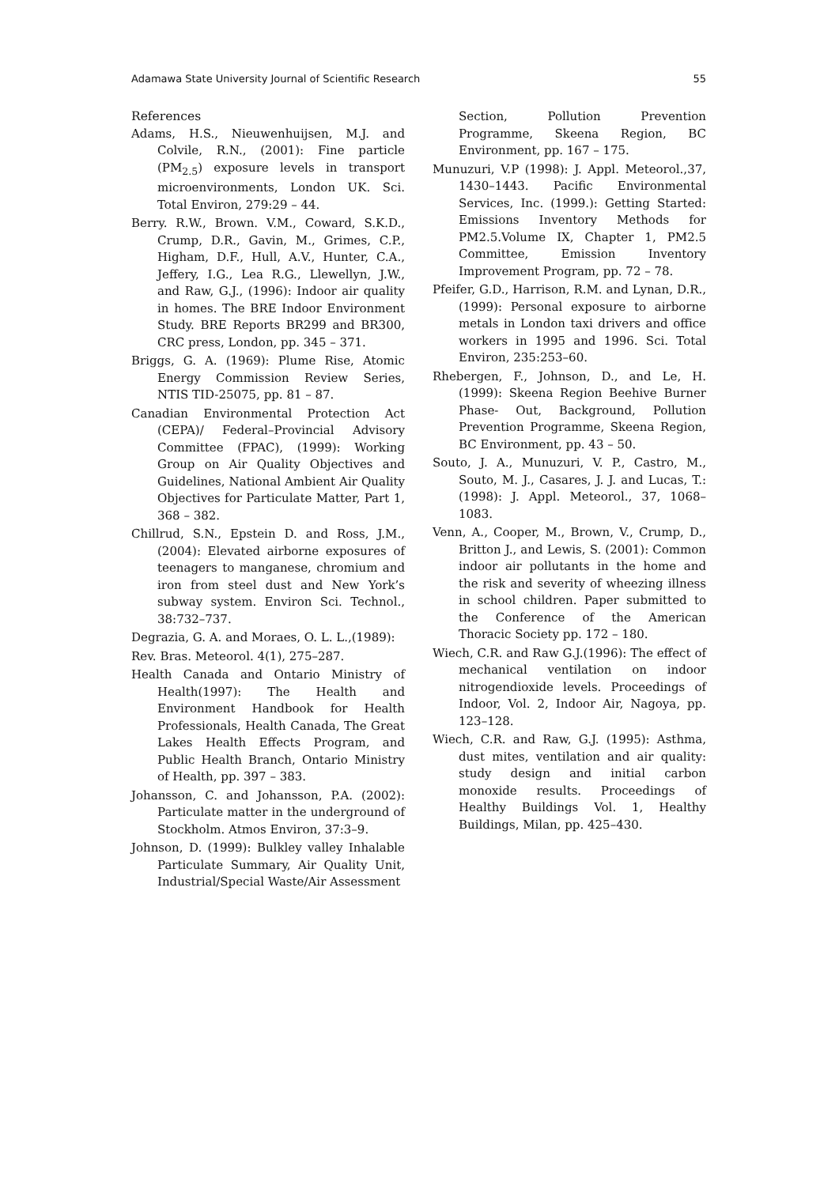Adamawa State University Journal of Scientific Research 55
References
Adams, H.S., Nieuwenhuijsen, M.J. and Colvile, R.N., (2001): Fine particle (PM<sub>2.5</sub>) exposure levels in transport microenvironments, London UK. Sci. Total Environ, 279:29 – 44.
Berry. R.W., Brown. V.M., Coward, S.K.D., Crump, D.R., Gavin, M., Grimes, C.P., Higham, D.F., Hull, A.V., Hunter, C.A., Jeffery, I.G., Lea R.G., Llewellyn, J.W., and Raw, G.J., (1996): Indoor air quality in homes. The BRE Indoor Environment Study. BRE Reports BR299 and BR300, CRC press, London, pp. 345 – 371.
Briggs, G. A. (1969): Plume Rise, Atomic Energy Commission Review Series, NTIS TID-25075, pp. 81 – 87.
Canadian Environmental Protection Act (CEPA)/ Federal–Provincial Advisory Committee (FPAC), (1999): Working Group on Air Quality Objectives and Guidelines, National Ambient Air Quality Objectives for Particulate Matter, Part 1, 368 – 382.
Chillrud, S.N., Epstein D. and Ross, J.M.,(2004): Elevated airborne exposures of teenagers to manganese, chromium and iron from steel dust and New York’s subway system. Environ Sci. Technol., 38:732–737.
Degrazia, G. A. and Moraes, O. L. L.,(1989):
Rev. Bras. Meteorol. 4(1), 275–287.
Health Canada and Ontario Ministry of Health(1997): The Health and Environment Handbook for Health Professionals, Health Canada, The Great Lakes Health Effects Program, and Public Health Branch, Ontario Ministry of Health, pp. 397 – 383.
Johansson, C. and Johansson, P.A. (2002): Particulate matter in the underground of Stockholm. Atmos Environ, 37:3–9.
Johnson, D. (1999): Bulkley valley Inhalable Particulate Summary, Air Quality Unit, Industrial/Special Waste/Air Assessment
Section, Pollution Prevention Programme, Skeena Region, BC Environment, pp. 167 – 175.
Munuzuri, V.P (1998): J. Appl. Meteorol.,37, 1430–1443. Pacific Environmental Services, Inc. (1999.): Getting Started: Emissions Inventory Methods for PM2.5.Volume IX, Chapter 1, PM2.5 Committee, Emission Inventory Improvement Program, pp. 72 – 78.
Pfeifer, G.D., Harrison, R.M. and Lynan, D.R., (1999): Personal exposure to airborne metals in London taxi drivers and office workers in 1995 and 1996. Sci. Total Environ, 235:253–60.
Rhebergen, F., Johnson, D., and Le, H. (1999): Skeena Region Beehive Burner Phase- Out, Background, Pollution Prevention Programme, Skeena Region, BC Environment, pp. 43 – 50.
Souto, J. A., Munuzuri, V. P., Castro, M., Souto, M. J., Casares, J. J. and Lucas, T.:(1998): J. Appl. Meteorol., 37, 1068–1083.
Venn, A., Cooper, M., Brown, V., Crump, D., Britton J., and Lewis, S. (2001): Common indoor air pollutants in the home and the risk and severity of wheezing illness in school children. Paper submitted to the Conference of the American Thoracic Society pp. 172 – 180.
Wiech, C.R. and Raw G.J.(1996): The effect of mechanical ventilation on indoor nitrogendioxide levels. Proceedings of Indoor, Vol. 2, Indoor Air, Nagoya, pp. 123–128.
Wiech, C.R. and Raw, G.J. (1995): Asthma, dust mites, ventilation and air quality: study design and initial carbon monoxide results. Proceedings of Healthy Buildings Vol. 1, Healthy Buildings, Milan, pp. 425–430.